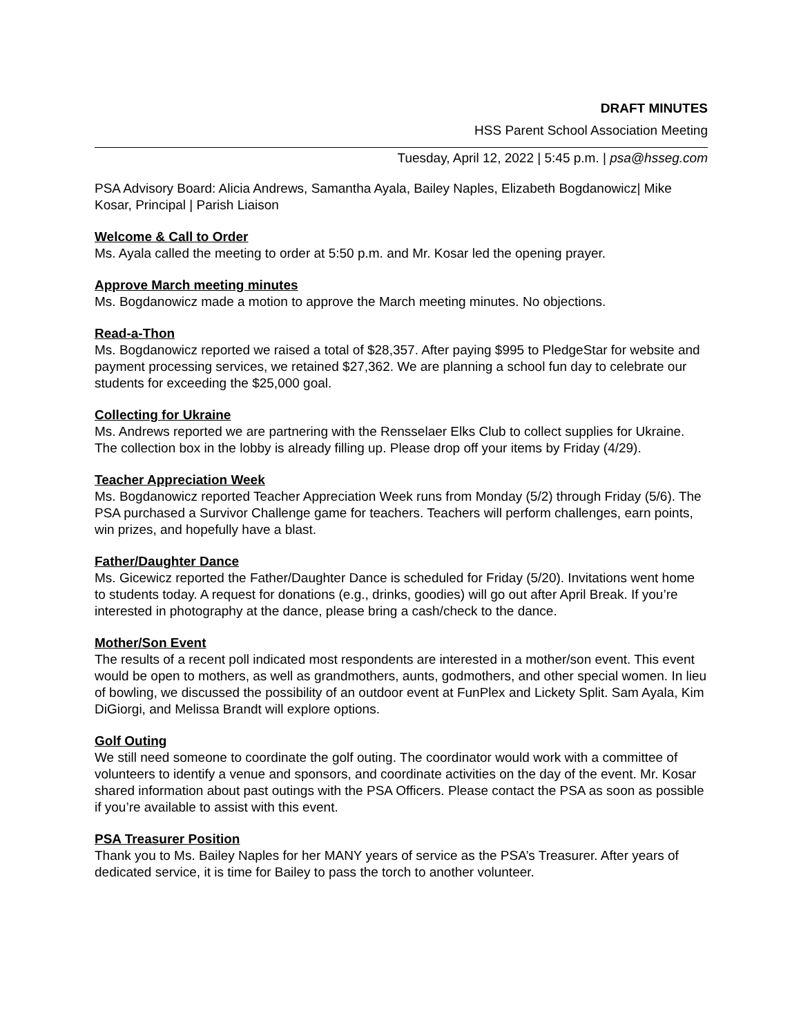DRAFT MINUTES
HSS Parent School Association Meeting
Tuesday, April 12, 2022 | 5:45 p.m. | psa@hsseg.com
PSA Advisory Board: Alicia Andrews, Samantha Ayala, Bailey Naples, Elizabeth Bogdanowicz| Mike Kosar, Principal | Parish Liaison
Welcome & Call to Order
Ms. Ayala called the meeting to order at 5:50 p.m. and Mr. Kosar led the opening prayer.
Approve March meeting minutes
Ms. Bogdanowicz made a motion to approve the March meeting minutes. No objections.
Read-a-Thon
Ms. Bogdanowicz reported we raised a total of $28,357. After paying $995 to PledgeStar for website and payment processing services, we retained $27,362. We are planning a school fun day to celebrate our students for exceeding the $25,000 goal.
Collecting for Ukraine
Ms. Andrews reported we are partnering with the Rensselaer Elks Club to collect supplies for Ukraine. The collection box in the lobby is already filling up. Please drop off your items by Friday (4/29).
Teacher Appreciation Week
Ms. Bogdanowicz reported Teacher Appreciation Week runs from Monday (5/2) through Friday (5/6). The PSA purchased a Survivor Challenge game for teachers. Teachers will perform challenges, earn points, win prizes, and hopefully have a blast.
Father/Daughter Dance
Ms. Gicewicz reported the Father/Daughter Dance is scheduled for Friday (5/20). Invitations went home to students today. A request for donations (e.g., drinks, goodies) will go out after April Break. If you’re interested in photography at the dance, please bring a cash/check to the dance.
Mother/Son Event
The results of a recent poll indicated most respondents are interested in a mother/son event. This event would be open to mothers, as well as grandmothers, aunts, godmothers, and other special women. In lieu of bowling, we discussed the possibility of an outdoor event at FunPlex and Lickety Split. Sam Ayala, Kim DiGiorgi, and Melissa Brandt will explore options.
Golf Outing
We still need someone to coordinate the golf outing. The coordinator would work with a committee of volunteers to identify a venue and sponsors, and coordinate activities on the day of the event. Mr. Kosar shared information about past outings with the PSA Officers. Please contact the PSA as soon as possible if you’re available to assist with this event.
PSA Treasurer Position
Thank you to Ms. Bailey Naples for her MANY years of service as the PSA’s Treasurer. After years of dedicated service, it is time for Bailey to pass the torch to another volunteer.